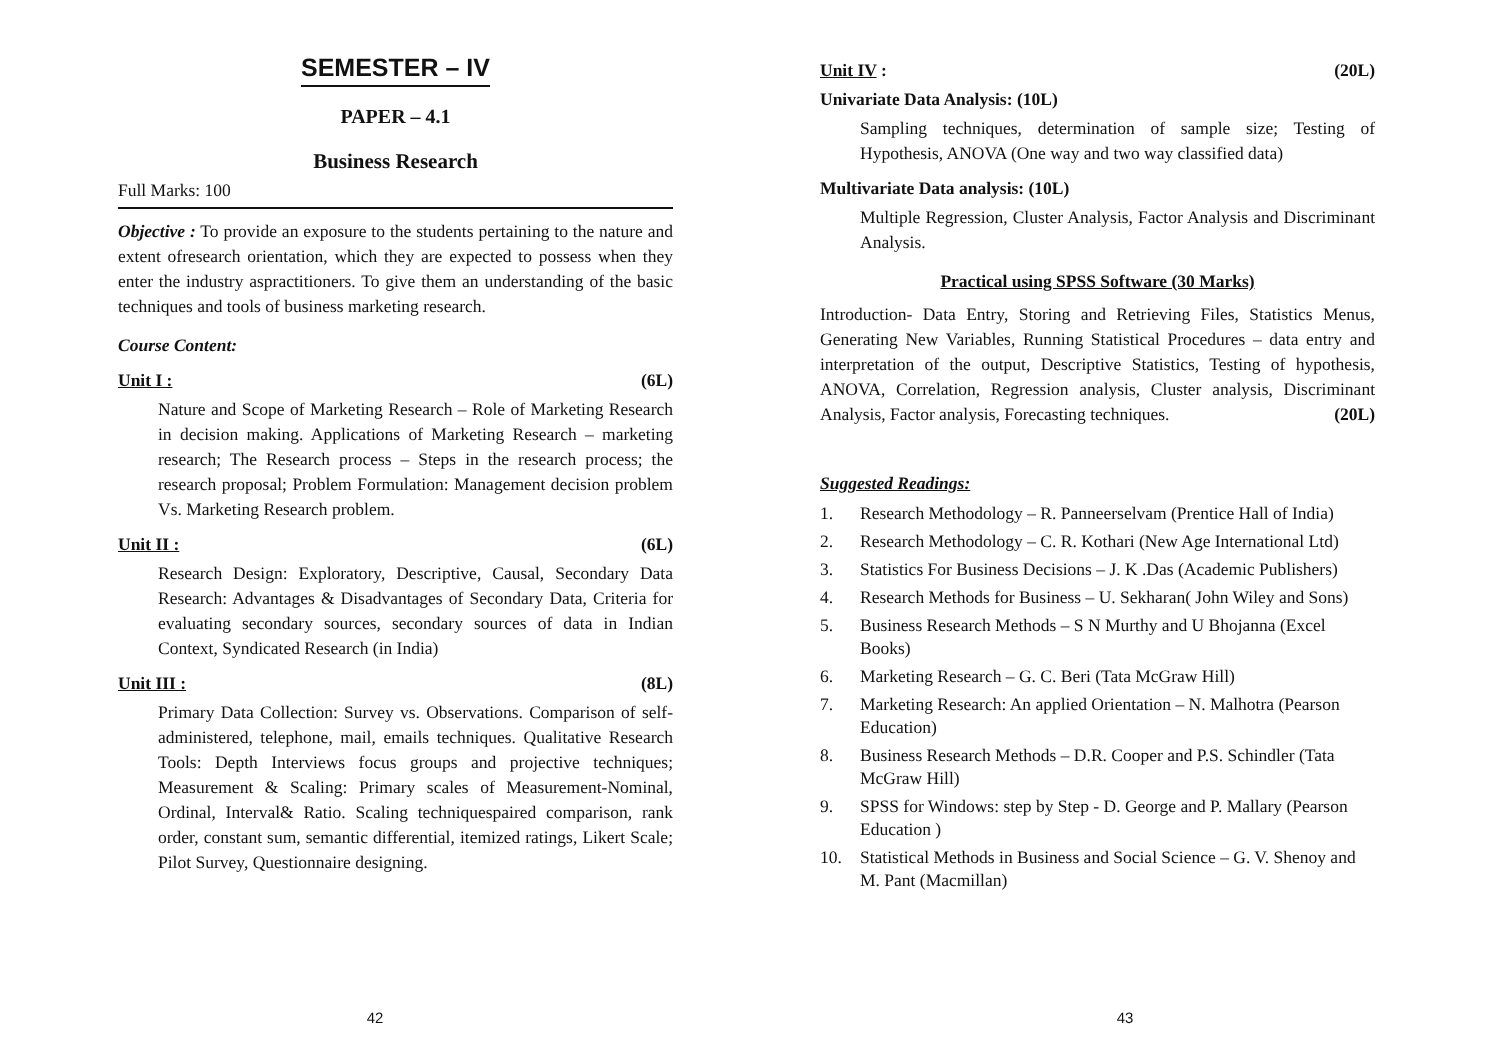SEMESTER – IV
PAPER – 4.1
Business Research
Full Marks: 100
Objective : To provide an exposure to the students pertaining to the nature and extent ofresearch orientation, which they are expected to possess when they enter the industry aspractitioners. To give them an understanding of the basic techniques and tools of business marketing research.
Course Content:
Unit I : (6L)
Nature and Scope of Marketing Research – Role of Marketing Research in decision making. Applications of Marketing Research – marketing research; The Research process – Steps in the research process; the research proposal; Problem Formulation: Management decision problem Vs. Marketing Research problem.
Unit II : (6L)
Research Design: Exploratory, Descriptive, Causal, Secondary Data Research: Advantages & Disadvantages of Secondary Data, Criteria for evaluating secondary sources, secondary sources of data in Indian Context, Syndicated Research (in India)
Unit III : (8L)
Primary Data Collection: Survey vs. Observations. Comparison of self-administered, telephone, mail, emails techniques. Qualitative Research Tools: Depth Interviews focus groups and projective techniques; Measurement & Scaling: Primary scales of Measurement-Nominal, Ordinal, Interval& Ratio. Scaling techniquespaired comparison, rank order, constant sum, semantic differential, itemized ratings, Likert Scale; Pilot Survey, Questionnaire designing.
42
Unit IV : (20L)
Univariate Data Analysis: (10L)
Sampling techniques, determination of sample size; Testing of Hypothesis, ANOVA (One way and two way classified data)
Multivariate Data analysis: (10L)
Multiple Regression, Cluster Analysis, Factor Analysis and Discriminant Analysis.
Practical using SPSS Software (30 Marks)
Introduction- Data Entry, Storing and Retrieving Files, Statistics Menus, Generating New Variables, Running Statistical Procedures – data entry and interpretation of the output, Descriptive Statistics, Testing of hypothesis, ANOVA, Correlation, Regression analysis, Cluster analysis, Discriminant Analysis, Factor analysis, Forecasting techniques. (20L)
Suggested Readings:
1. Research Methodology – R. Panneerselvam (Prentice Hall of India)
2. Research Methodology – C. R. Kothari (New Age International Ltd)
3. Statistics For Business Decisions – J. K .Das (Academic Publishers)
4. Research Methods for Business – U. Sekharan( John Wiley and Sons)
5. Business Research Methods – S N Murthy and U Bhojanna (Excel Books)
6. Marketing Research – G. C. Beri (Tata McGraw Hill)
7. Marketing Research: An applied Orientation – N. Malhotra (Pearson Education)
8. Business Research Methods – D.R. Cooper and P.S. Schindler (Tata McGraw Hill)
9. SPSS for Windows: step by Step - D. George and P. Mallary (Pearson Education )
10. Statistical Methods in Business and Social Science – G. V. Shenoy and M. Pant (Macmillan)
43